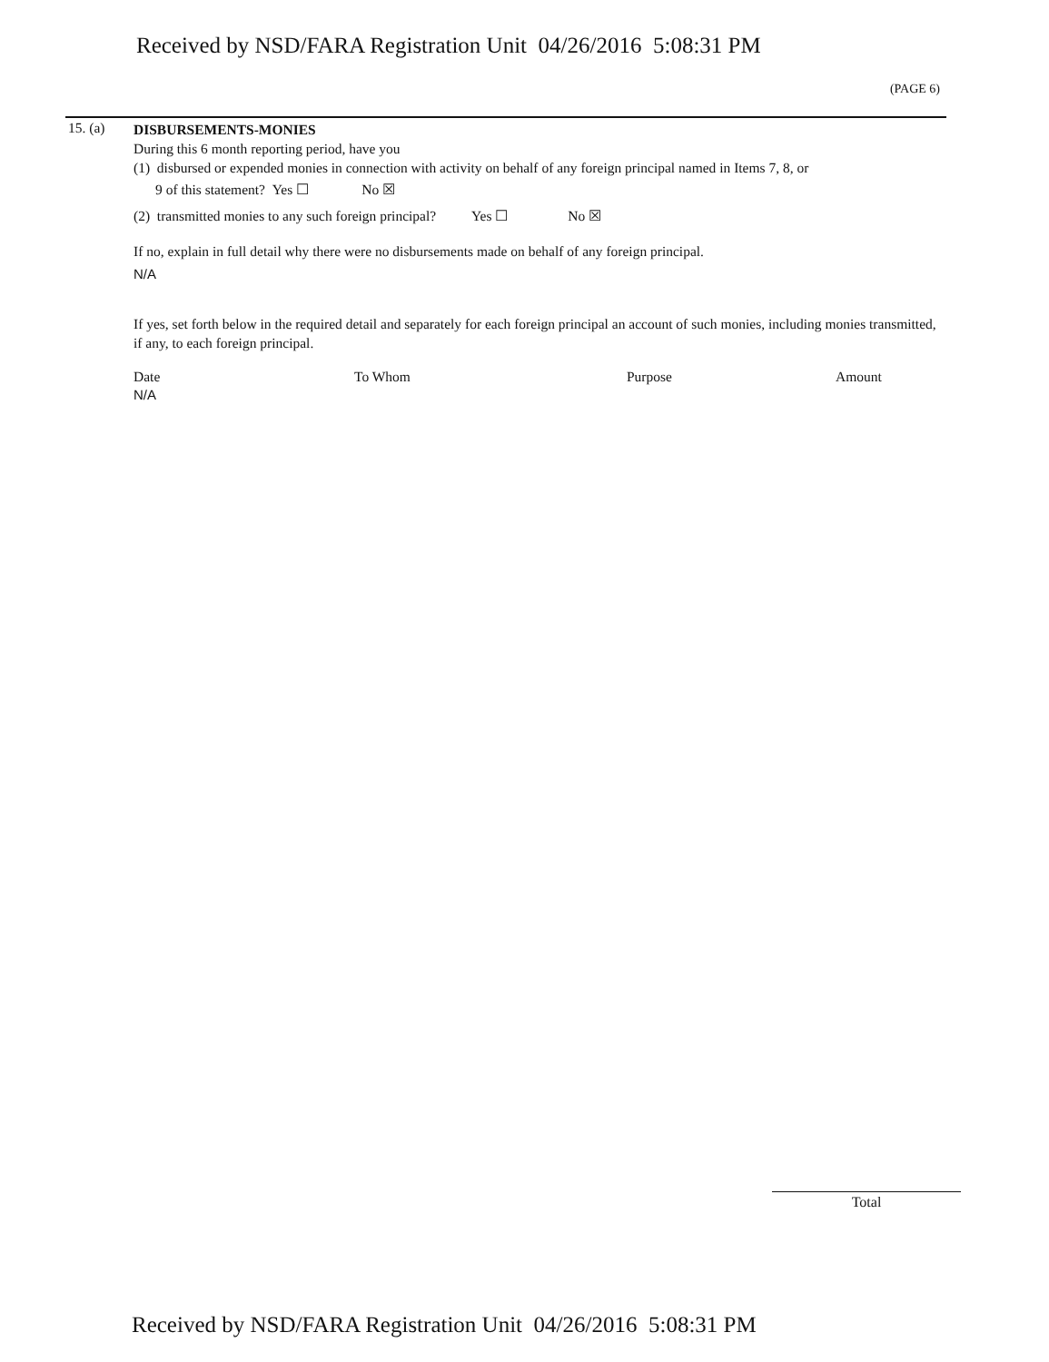Received by NSD/FARA Registration Unit 04/26/2016 5:08:31 PM
(PAGE 6)
15. (a)
DISBURSEMENTS-MONIES
During this 6 month reporting period, have you
(1) disbursed or expended monies in connection with activity on behalf of any foreign principal named in Items 7, 8, or
9 of this statement? Yes ☐ No ☒
(2) transmitted monies to any such foreign principal? Yes ☐ No ☒
If no, explain in full detail why there were no disbursements made on behalf of any foreign principal.
N/A
If yes, set forth below in the required detail and separately for each foreign principal an account of such monies, including monies transmitted, if any, to each foreign principal.
Date To Whom Purpose Amount
N/A
Total
Received by NSD/FARA Registration Unit 04/26/2016 5:08:31 PM